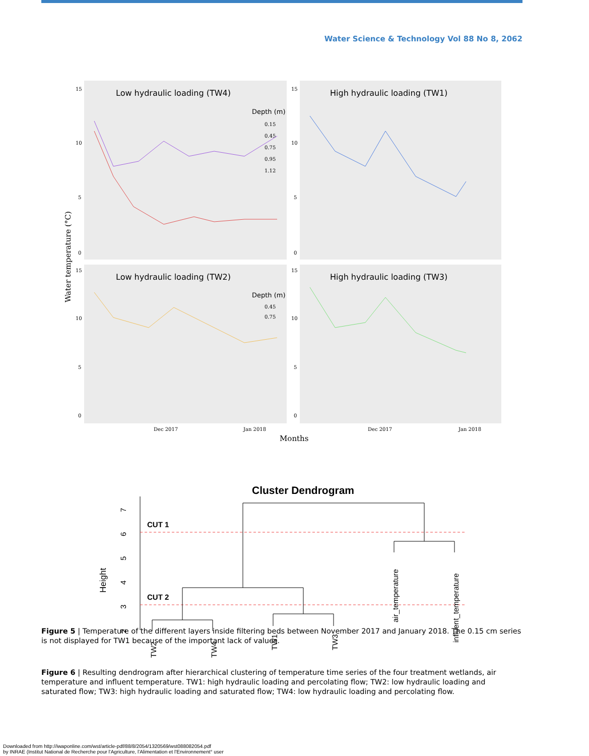Water Science & Technology Vol 88 No 8, 2062
Low hydraulic loading (TW4)
High hydraulic loading (TW1)
Low hydraulic loading (TW2)
High hydraulic loading (TW3)
Depth (m)
0.15
0.45
0.75
0.95
1.12
Depth (m)
0.45
0.75
15
10
5
0
15
10
5
0
15
10
5
0
15
10
5
0
Dec 2017
Jan 2018
Dec 2017
Jan 2018
Months
Water temperature (°C)
Figure 5 | Temperature of the different layers inside filtering beds between November 2017 and January 2018. The 0.15 cm series is not displayed for TW1 because of the important lack of values.
Cluster Dendrogram
Height
2
3
4
5
6
7
CUT 1
CUT 2
TW2
TW4
TW1
TW3
air_temperature
influent_temperature
Figure 6 | Resulting dendrogram after hierarchical clustering of temperature time series of the four treatment wetlands, air temperature and influent temperature. TW1: high hydraulic loading and percolating flow; TW2: low hydraulic loading and saturated flow; TW3: high hydraulic loading and saturated flow; TW4: low hydraulic loading and percolating flow.
Downloaded from http://iwaponline.com/wst/article-pdf/88/8/2054/1320569/wst088082054.pdf
by INRAE (Institut National de Recherche pour l'Agriculture, l'Alimentation et l'Environnement° user